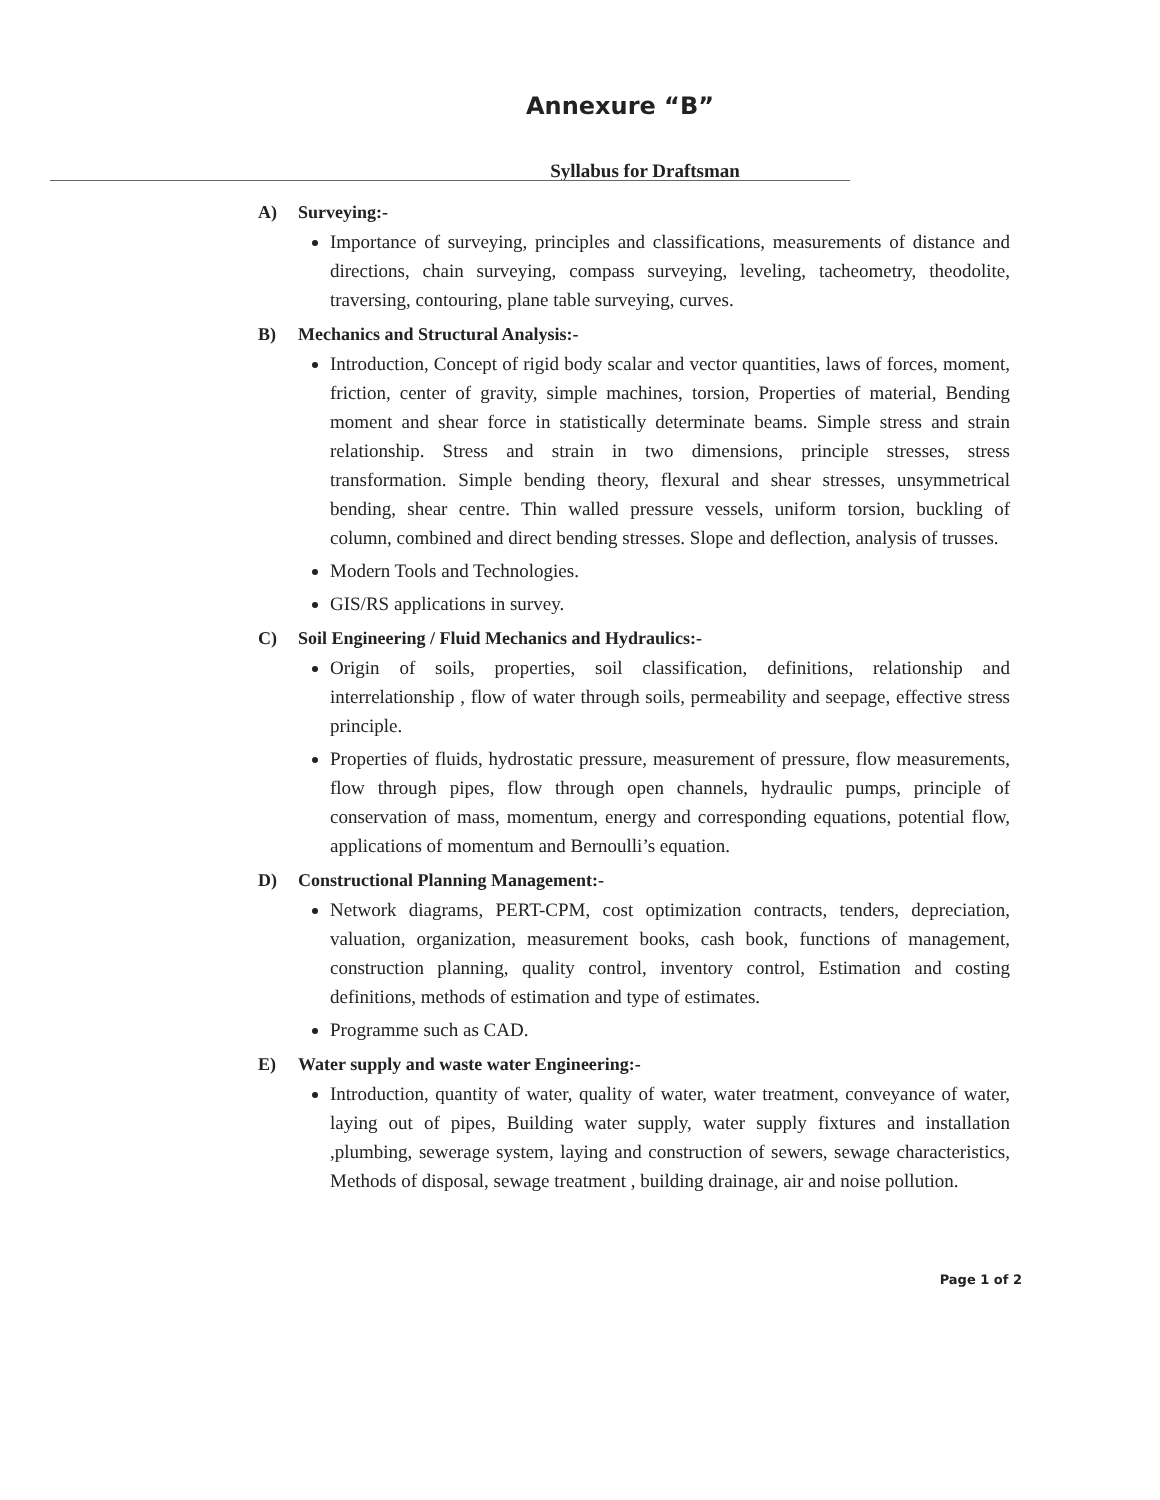Annexure “B”
Syllabus for Draftsman
A) Surveying:-
Importance of surveying, principles and classifications, measurements of distance and directions, chain surveying, compass surveying, leveling, tacheometry, theodolite, traversing, contouring, plane table surveying, curves.
B) Mechanics and Structural Analysis:-
Introduction, Concept of rigid body scalar and vector quantities, laws of forces, moment, friction, center of gravity, simple machines, torsion, Properties of material, Bending moment and shear force in statistically determinate beams. Simple stress and strain relationship. Stress and strain in two dimensions, principle stresses, stress transformation. Simple bending theory, flexural and shear stresses, unsymmetrical bending, shear centre. Thin walled pressure vessels, uniform torsion, buckling of column, combined and direct bending stresses. Slope and deflection, analysis of trusses.
Modern Tools and Technologies.
GIS/RS applications in survey.
C) Soil Engineering / Fluid Mechanics and Hydraulics:-
Origin of soils, properties, soil classification, definitions, relationship and interrelationship , flow of water through soils, permeability and seepage, effective stress principle.
Properties of fluids, hydrostatic pressure, measurement of pressure, flow measurements, flow through pipes, flow through open channels, hydraulic pumps, principle of conservation of mass, momentum, energy and corresponding equations, potential flow, applications of momentum and Bernoulli’s equation.
D) Constructional Planning Management:-
Network diagrams, PERT-CPM, cost optimization contracts, tenders, depreciation, valuation, organization, measurement books, cash book, functions of management, construction planning, quality control, inventory control, Estimation and costing definitions, methods of estimation and type of estimates.
Programme such as CAD.
E) Water supply and waste water Engineering:-
Introduction, quantity of water, quality of water, water treatment, conveyance of water, laying out of pipes, Building water supply, water supply fixtures and installation ,plumbing, sewerage system, laying and construction of sewers, sewage characteristics, Methods of disposal, sewage treatment , building drainage, air and noise pollution.
Page 1 of 2